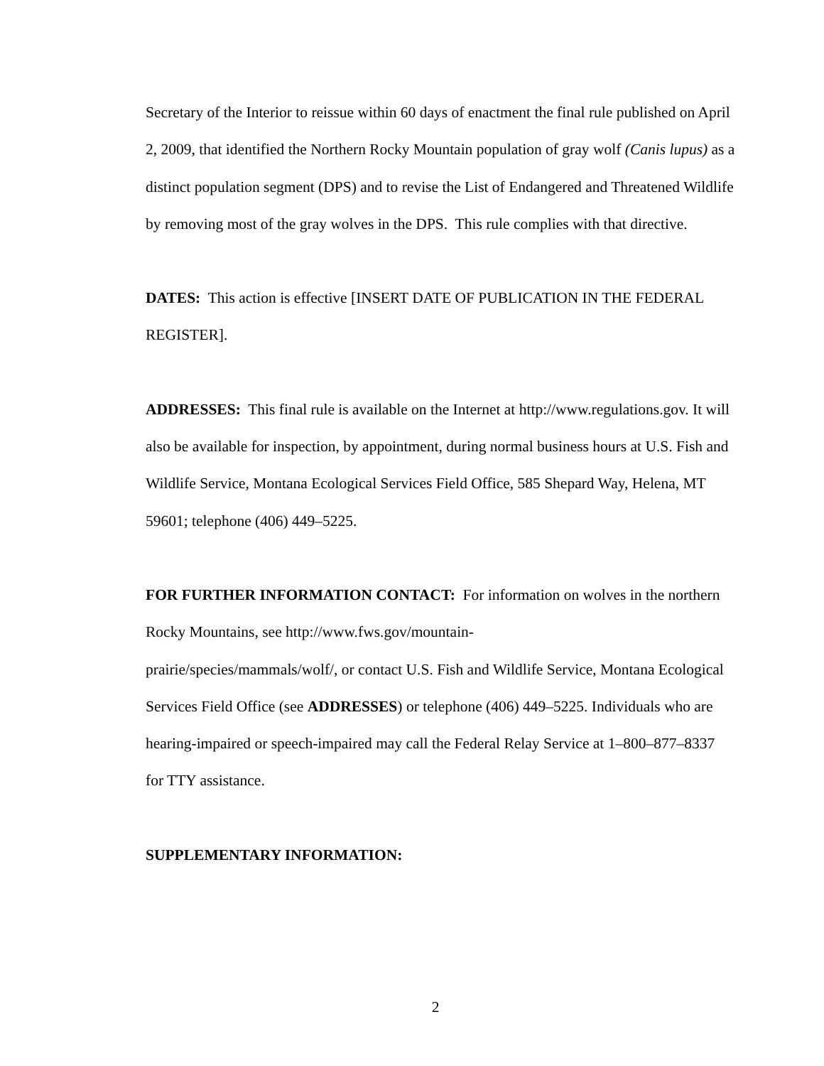Secretary of the Interior to reissue within 60 days of enactment the final rule published on April 2, 2009, that identified the Northern Rocky Mountain population of gray wolf (Canis lupus) as a distinct population segment (DPS) and to revise the List of Endangered and Threatened Wildlife by removing most of the gray wolves in the DPS. This rule complies with that directive.
DATES: This action is effective [INSERT DATE OF PUBLICATION IN THE FEDERAL REGISTER].
ADDRESSES: This final rule is available on the Internet at http://www.regulations.gov. It will also be available for inspection, by appointment, during normal business hours at U.S. Fish and Wildlife Service, Montana Ecological Services Field Office, 585 Shepard Way, Helena, MT 59601; telephone (406) 449–5225.
FOR FURTHER INFORMATION CONTACT: For information on wolves in the northern Rocky Mountains, see http://www.fws.gov/mountain-
prairie/species/mammals/wolf/, or contact U.S. Fish and Wildlife Service, Montana Ecological Services Field Office (see ADDRESSES) or telephone (406) 449–5225. Individuals who are hearing-impaired or speech-impaired may call the Federal Relay Service at 1–800–877–8337 for TTY assistance.
SUPPLEMENTARY INFORMATION:
2